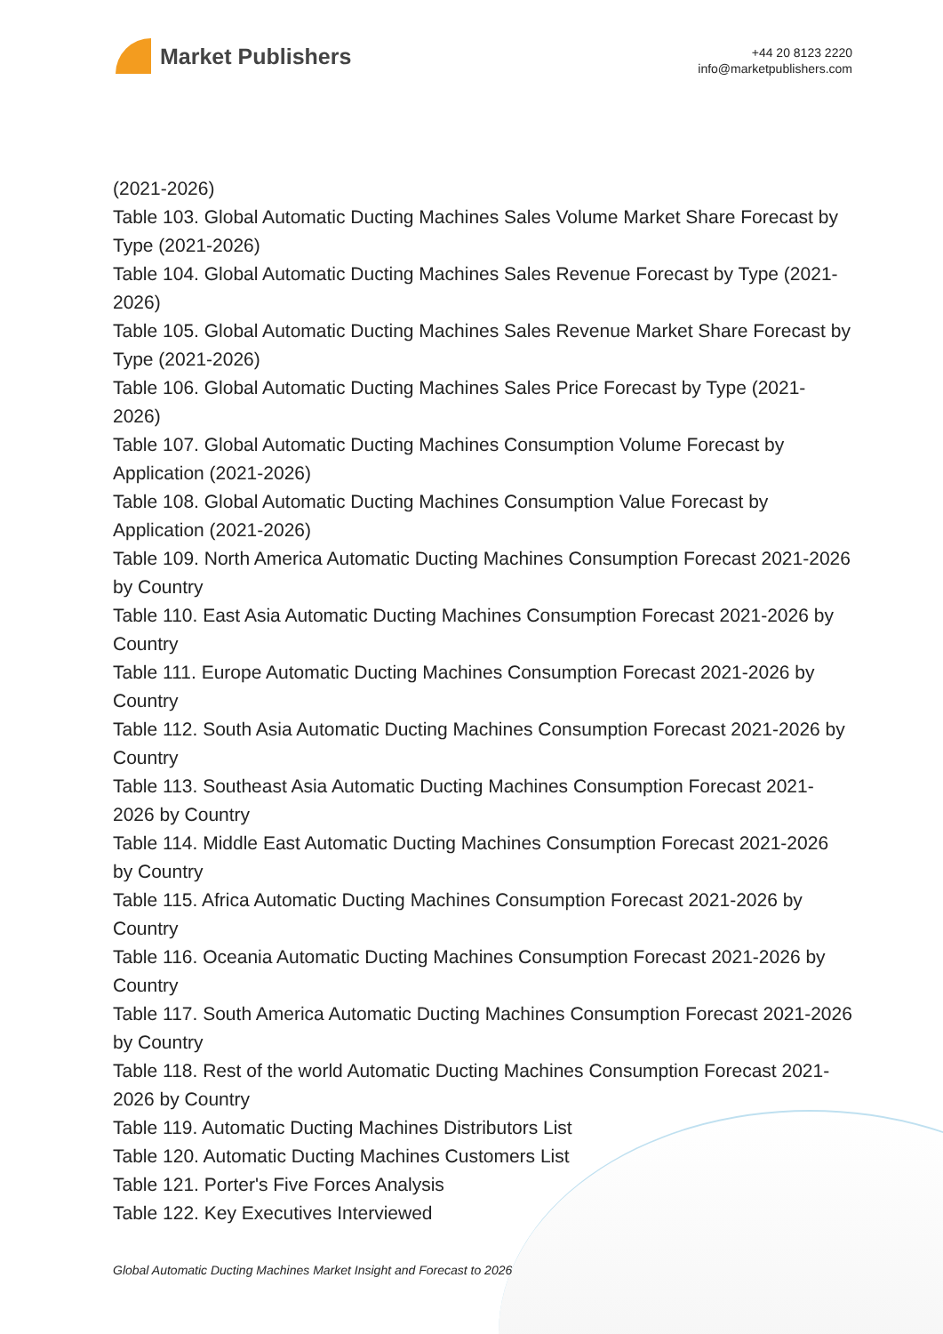Market Publishers
+44 20 8123 2220
info@marketpublishers.com
(2021-2026)
Table 103. Global Automatic Ducting Machines Sales Volume Market Share Forecast by Type (2021-2026)
Table 104. Global Automatic Ducting Machines Sales Revenue Forecast by Type (2021-2026)
Table 105. Global Automatic Ducting Machines Sales Revenue Market Share Forecast by Type (2021-2026)
Table 106. Global Automatic Ducting Machines Sales Price Forecast by Type (2021-2026)
Table 107. Global Automatic Ducting Machines Consumption Volume Forecast by Application (2021-2026)
Table 108. Global Automatic Ducting Machines Consumption Value Forecast by Application (2021-2026)
Table 109. North America Automatic Ducting Machines Consumption Forecast 2021-2026 by Country
Table 110. East Asia Automatic Ducting Machines Consumption Forecast 2021-2026 by Country
Table 111. Europe Automatic Ducting Machines Consumption Forecast 2021-2026 by Country
Table 112. South Asia Automatic Ducting Machines Consumption Forecast 2021-2026 by Country
Table 113. Southeast Asia Automatic Ducting Machines Consumption Forecast 2021-2026 by Country
Table 114. Middle East Automatic Ducting Machines Consumption Forecast 2021-2026 by Country
Table 115. Africa Automatic Ducting Machines Consumption Forecast 2021-2026 by Country
Table 116. Oceania Automatic Ducting Machines Consumption Forecast 2021-2026 by Country
Table 117. South America Automatic Ducting Machines Consumption Forecast 2021-2026 by Country
Table 118. Rest of the world Automatic Ducting Machines Consumption Forecast 2021-2026 by Country
Table 119. Automatic Ducting Machines Distributors List
Table 120. Automatic Ducting Machines Customers List
Table 121. Porter's Five Forces Analysis
Table 122. Key Executives Interviewed
Global Automatic Ducting Machines Market Insight and Forecast to 2026